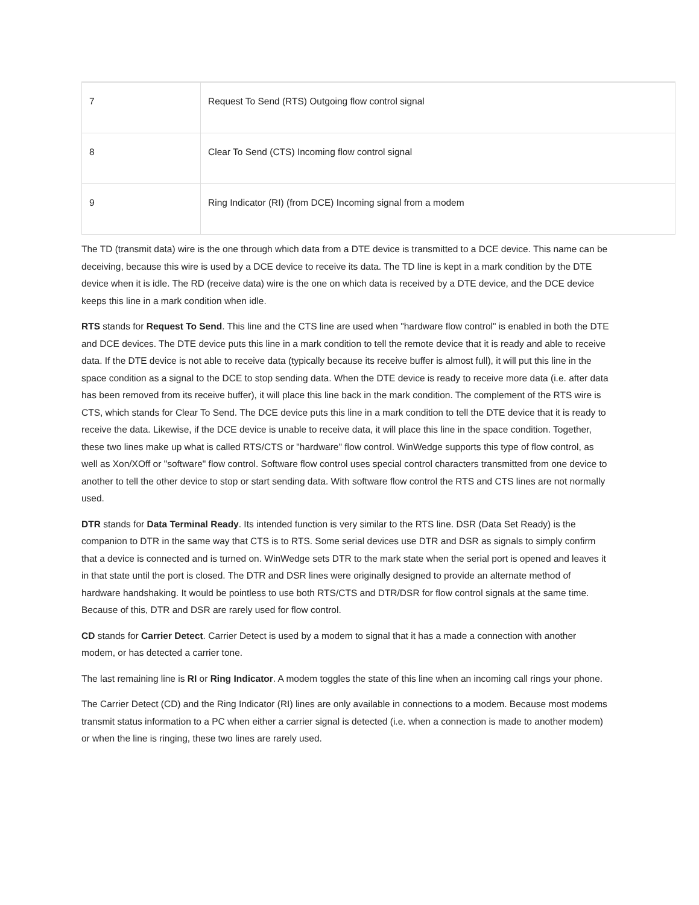| 7 | Request To Send (RTS) Outgoing flow control signal |
| 8 | Clear To Send (CTS) Incoming flow control signal |
| 9 | Ring Indicator (RI) (from DCE) Incoming signal from a modem |
The TD (transmit data) wire is the one through which data from a DTE device is transmitted to a DCE device. This name can be deceiving, because this wire is used by a DCE device to receive its data. The TD line is kept in a mark condition by the DTE device when it is idle. The RD (receive data) wire is the one on which data is received by a DTE device, and the DCE device keeps this line in a mark condition when idle.
RTS stands for Request To Send. This line and the CTS line are used when "hardware flow control" is enabled in both the DTE and DCE devices. The DTE device puts this line in a mark condition to tell the remote device that it is ready and able to receive data. If the DTE device is not able to receive data (typically because its receive buffer is almost full), it will put this line in the space condition as a signal to the DCE to stop sending data. When the DTE device is ready to receive more data (i.e. after data has been removed from its receive buffer), it will place this line back in the mark condition. The complement of the RTS wire is CTS, which stands for Clear To Send. The DCE device puts this line in a mark condition to tell the DTE device that it is ready to receive the data. Likewise, if the DCE device is unable to receive data, it will place this line in the space condition. Together, these two lines make up what is called RTS/CTS or "hardware" flow control. WinWedge supports this type of flow control, as well as Xon/XOff or "software" flow control. Software flow control uses special control characters transmitted from one device to another to tell the other device to stop or start sending data. With software flow control the RTS and CTS lines are not normally used.
DTR stands for Data Terminal Ready. Its intended function is very similar to the RTS line. DSR (Data Set Ready) is the companion to DTR in the same way that CTS is to RTS. Some serial devices use DTR and DSR as signals to simply confirm that a device is connected and is turned on. WinWedge sets DTR to the mark state when the serial port is opened and leaves it in that state until the port is closed. The DTR and DSR lines were originally designed to provide an alternate method of hardware handshaking. It would be pointless to use both RTS/CTS and DTR/DSR for flow control signals at the same time. Because of this, DTR and DSR are rarely used for flow control.
CD stands for Carrier Detect. Carrier Detect is used by a modem to signal that it has a made a connection with another modem, or has detected a carrier tone.
The last remaining line is RI or Ring Indicator. A modem toggles the state of this line when an incoming call rings your phone.
The Carrier Detect (CD) and the Ring Indicator (RI) lines are only available in connections to a modem. Because most modems transmit status information to a PC when either a carrier signal is detected (i.e. when a connection is made to another modem) or when the line is ringing, these two lines are rarely used.